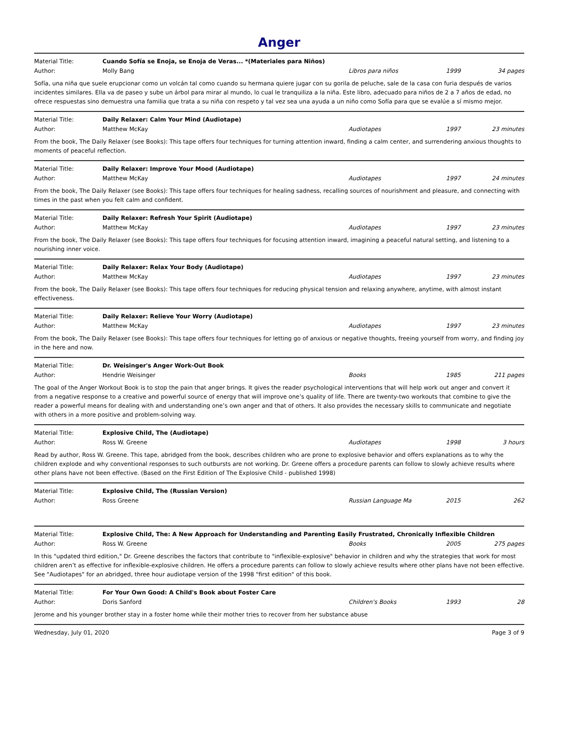Anger
Material Title: Cuando Sofía se Enoja, se Enoja de Veras... *(Materiales para Niños)
Author: Molly Bang Libros para niños 1999 34 pages
Sofía, una niña que suele erupcionar como un volcán tal como cuando su hermana quiere jugar con su gorila de peluche, sale de la casa con furia después de varios incidentes similares. Ella va de paseo y sube un árbol para mirar al mundo, lo cual le tranquiliza a la niña. Este libro, adecuado para niños de 2 a 7 años de edad, no ofrece respuestas sino demuestra una familia que trata a su niña con respeto y tal vez sea una ayuda a un niño como Sofía para que se evalúe a sí mismo mejor.
Material Title: Daily Relaxer: Calm Your Mind (Audiotape)
Author: Matthew McKay Audiotapes 1997 23 minutes
From the book, The Daily Relaxer (see Books): This tape offers four techniques for turning attention inward, finding a calm center, and surrendering anxious thoughts to moments of peaceful reflection.
Material Title: Daily Relaxer: Improve Your Mood (Audiotape)
Author: Matthew McKay Audiotapes 1997 24 minutes
From the book, The Daily Relaxer (see Books): This tape offers four techniques for healing sadness, recalling sources of nourishment and pleasure, and connecting with times in the past when you felt calm and confident.
Material Title: Daily Relaxer: Refresh Your Spirit (Audiotape)
Author: Matthew McKay Audiotapes 1997 23 minutes
From the book, The Daily Relaxer (see Books): This tape offers four techniques for focusing attention inward, imagining a peaceful natural setting, and listening to a nourishing inner voice.
Material Title: Daily Relaxer: Relax Your Body (Audiotape)
Author: Matthew McKay Audiotapes 1997 23 minutes
From the book, The Daily Relaxer (see Books): This tape offers four techniques for reducing physical tension and relaxing anywhere, anytime, with almost instant effectiveness.
Material Title: Daily Relaxer: Relieve Your Worry (Audiotape)
Author: Matthew McKay Audiotapes 1997 23 minutes
From the book, The Daily Relaxer (see Books): This tape offers four techniques for letting go of anxious or negative thoughts, freeing yourself from worry, and finding joy in the here and now.
Material Title: Dr. Weisinger's Anger Work-Out Book
Author: Hendrie Weisinger Books 1985 211 pages
The goal of the Anger Workout Book is to stop the pain that anger brings. It gives the reader psychological interventions that will help work out anger and convert it from a negative response to a creative and powerful source of energy that will improve one’s quality of life. There are twenty-two workouts that combine to give the reader a powerful means for dealing with and understanding one’s own anger and that of others. It also provides the necessary skills to communicate and negotiate with others in a more positive and problem-solving way.
Material Title: Explosive Child, The (Audiotape)
Author: Ross W. Greene Audiotapes 1998 3 hours
Read by author, Ross W. Greene. This tape, abridged from the book, describes children who are prone to explosive behavior and offers explanations as to why the children explode and why conventional responses to such outbursts are not working. Dr. Greene offers a procedure parents can follow to slowly achieve results where other plans have not been effective. (Based on the First Edition of The Explosive Child - published 1998)
Material Title: Explosive Child, The (Russian Version)
Author: Ross Greene Russian Language Ma 2015 262
Material Title: Explosive Child, The: A New Approach for Understanding and Parenting Easily Frustrated, Chronically Inflexible Children
Author: Ross W. Greene Books 2005 275 pages
In this "updated third edition," Dr. Greene describes the factors that contribute to "inflexible-explosive" behavior in children and why the strategies that work for most children aren’t as effective for inflexible-explosive children. He offers a procedure parents can follow to slowly achieve results where other plans have not been effective. See "Audiotapes" for an abridged, three hour audiotape version of the 1998 "first edition" of this book.
Material Title: For Your Own Good: A Child's Book about Foster Care
Author: Doris Sanford Children's Books 1993 28
Jerome and his younger brother stay in a foster home while their mother tries to recover from her substance abuse
Wednesday, July 01, 2020 Page 3 of 9